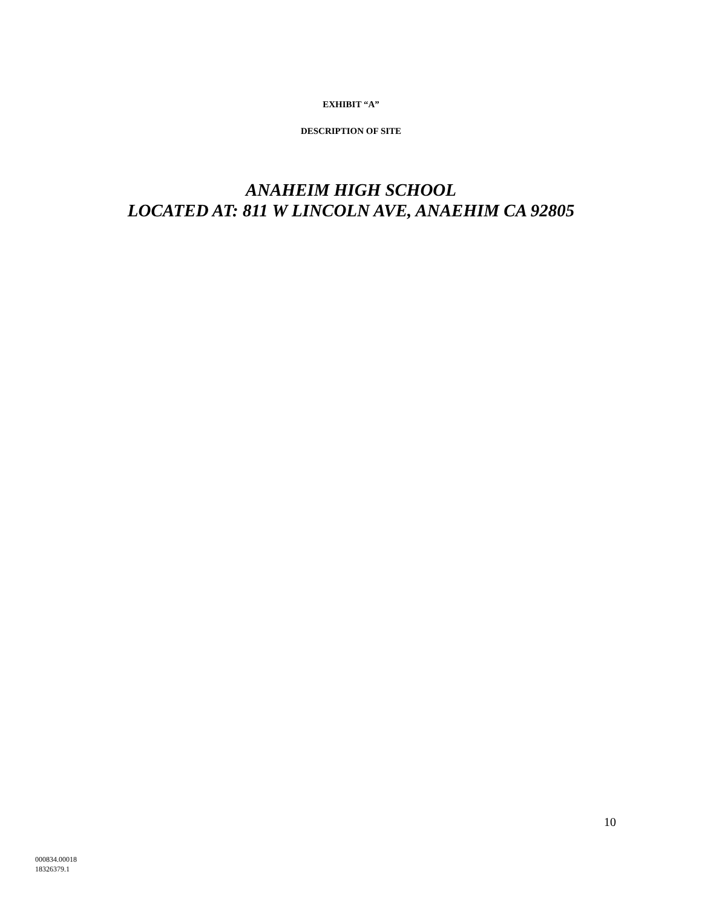EXHIBIT “A”
DESCRIPTION OF SITE
ANAHEIM HIGH SCHOOL
LOCATED AT: 811 W LINCOLN AVE, ANAEHIM CA 92805
10
000834.00018
18326379.1